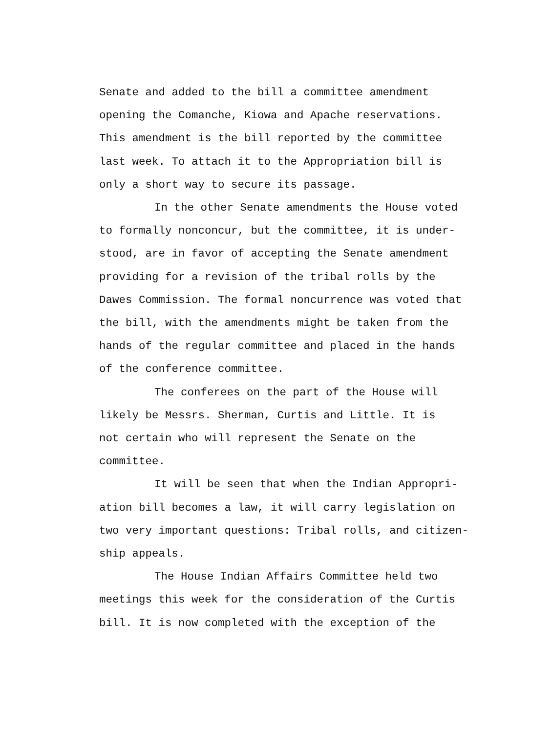Senate and added to the bill a committee amendment
opening the Comanche, Kiowa and Apache reservations.
This amendment is the bill reported by the committee
last week. To attach it to the Appropriation bill is
only a short way to secure its passage.
In the other Senate amendments the House voted
to formally nonconcur, but the committee, it is under-
stood, are in favor of accepting the Senate amendment
providing for a revision of the tribal rolls by the
Dawes Commission. The formal noncurrence was voted that
the bill, with the amendments might be taken from the
hands of the regular committee and placed in the hands
of the conference committee.
The conferees on the part of the House will
likely be Messrs. Sherman, Curtis and Little. It is
not certain who will represent the Senate on the
committee.
It will be seen that when the Indian Appropri-
ation bill becomes a law, it will carry legislation on
two very important questions: Tribal rolls, and citizen-
ship appeals.
The House Indian Affairs Committee held two
meetings this week for the consideration of the Curtis
bill. It is now completed with the exception of the